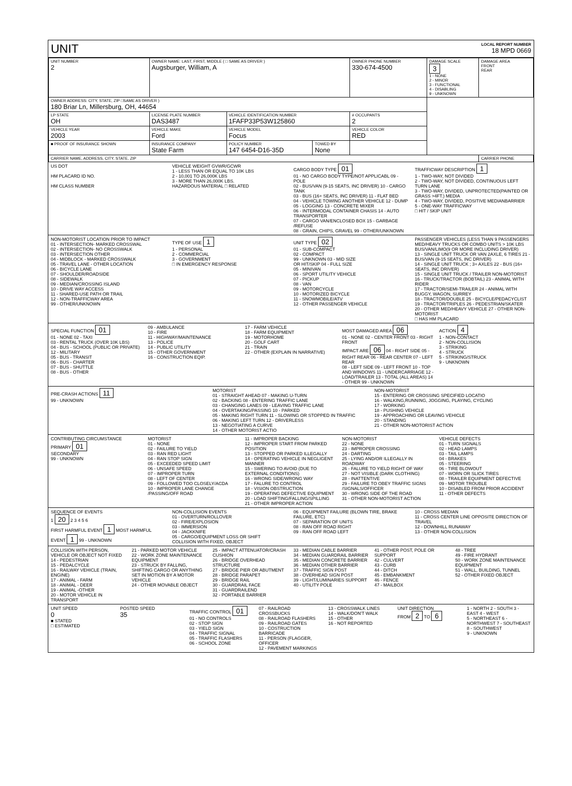UNIT
LOCAL REPORT NUMBER
18 MPD 0669
| UNIT NUMBER 2 | OWNER NAME: LAST, FIRST, MIDDLE ( □ SAME AS DRIVER ) Augsburger, William, A | | | OWNER PHONE NUMBER 330-674-4500 | DAMAGE SCALE 3 1 - NONE 2 - MINOR 3 - FUNCTIONAL 4 - DISABLING 9 - UNKNOWN | DAMAGE AREA FRONT REAR |
| OWNER ADDRESS: CITY, STATE, ZIP □SAME AS DRIVER ) 180 Briar Ln, Millersburg, OH, 44654 | | | | | | |
| LP STATE OH | LICENSE PLATE NUMBER DAS3487 | VEHICLE IDENTIFICATION NUMBER 1FAFP33P53W125860 | | # OCCUPANTS 2 | | |
| VEHICLE YEAR 2003 | VEHICLE MAKE Ford | VEHICLE MODEL Focus | | VEHICLE COLOR RED | | |
| ■ PROOF OF INSURANCE SHOWN | INSURANCE COMPANY State Farm | POLICY NUMBER 147 6454-D16-35D | TOWED BY None | | | |
| CARRIER NAME, ADDRESS, CITY, STATE, ZIP | | | | | | CARRIER PHONE |
US DOT
HM PLACARD ID NO.
HM CLASS NUMBER
VEHICLE WEIGHT GVWR/GCWR
1 - LESS THAN OR EQUAL TO 10K LBS
2 - 10,001 TO 26,000K LBS
3 - MORE THAN 26,000K LBS.
HAZARDOUS MATERIAL □ RELATED
CARGO BODY TYPE 01
01 - NO CARGO BODY TYPE/NOT APPLICABL 09 - POLE
02 - BUS/VAN (9-15 SEATS, INC DRIVER) 10 - CARGO TANK
03 - BUS (16+ SEATS, INC DRIVER) 11 - FLAT BED
04 - VEHICLE TOWING ANOTHER VEHICLE 12 - DUMP
05 - LOGGING 13 - CONCRETE MIXER
06 - INTERMODAL CONTAINER CHASIS 14 - AUTO TRANSPORTER
07 - CARGO VAN/ENCLOSED BOX 15 - GARBAGE /REFUSE
08 - GRAIN, CHIPS, GRAVEL 99 - OTHER/UNKNOWN
TRAFFICWAY DESCRIPTION 1
1 - TWO-WAY, NOT DIVIDED
2 - TWO-WAY, NOT DIVIDED, CONTINUOUS LEFT TURN LANE
3 - TWO-WAY, DIVIDED, UNPROTECTED(PAINTED OR GRASS >4FT.) MEDIA
4 - TWO-WAY, DIVIDED, POSITIVE MEDIANBARRIER
5 - ONE-WAY TRAFFICWAY
□ HIT / SKIP UNIT
NON-MOTORIST LOCATION PRIOR TO IMPACT
01 - INTERSECTION- MARKED CROSSWAL
02 - INTERSECTION- NO CROSSWALK
03 - INTERSECTION OTHER
04 - MIDBLOCK - MARKED CROSSWALK
05 - TRAVEL LANE - OTHER LOCATION
06 - BICYCLE LANE
07 - SHOULDER/ROADSIDE
08 - SIDEWALK
09 - MEDIAN/CROSSING ISLAND
10 - DRIVE WAY ACCESS
11 - SHARED-USE PATH OR TRAIL
12 - NON-TRAFFICWAY AREA
99 - OTHER/UNKNOWN
TYPE OF USE 1
1 - PERSONAL
2 - COMMERCIAL
3 - GOVERNMENT
□ IN EMERGENCY RESPONSE
UNIT TYPE 02
01 - SUB-COMPACT
02 - COMPACT
99 - UNKNOWN 03 - MID SIZE
OR HIT/SKIP 04 - FULL SIZE
05 - MINIVAN
06 - SPORT UTILITY VEHICLE
07 - PICKUP
08 - VAN
09 - MOTORCYCLE
10 - MOTORIZED BICYCLE
11 - SNOWMOBILE/ATV
12 - OTHER PASSENGER VEHICLE
PASSENGER VEHICLES (LESS THAN 9 PASSENGERS MED/HEAVY TRUCKS OR COMBO UNITS > 10K LBS BUS/VAN/LIMO(9 OR MORE INCLUDING DRIVER)
13 - SINGLE UNIT TRUCK OR VAN 2AXLE, 6 TIRES 21 - BUS/VAN (9-15 SEATS, INC DRIVER)
14 - SINGLE UNIT TRUCK ; 3+ AXLES 22 - BUS (16+ SEATS, INC DRIVER)
15 - SINGLE UNIT TRUCK / TRAILER NON-MOTORIST
16 - TRUCK/TRACTOR (BOBTAIL) 23 - ANIMAL WITH RIDER
17 - TRACTOR/SEMI-TRAILER 24 - ANIMAL WITH BUGGY, WAGON, SURREY
18 - TRACTOR/DOUBLE 25 - BICYCLE/PEDACYCLIST
19 - TRACTOR/TRIPLES 26 - PEDESTRIAN/SKATER
20 - OTHER MED/HEAVY VEHICLE 27 - OTHER NON-MOTORIST
□ HAS HM PLACARD
SPECIAL FUNCTION 01
01 - NONE 02 - TAXI
03 - RENTAL TRUCK (OVER 10K LBS)
04 - BUS - SCHOOL (PUBLIC OR PRIVATE) 12 - MILITARY
05 - BUS - TRANSIT
06 - BUS - CHARTER
07 - BUS - SHUTTLE
08 - BUS - OTHER
09 - AMBULANCE
10 - FIRE
11 - HIGHWAY/MAINTENANCE
13 - POLICE
14 - PUBLIC UTILITY
15 - OTHER GOVERNMENT
16 - CONSTRUCTION EQIP.
17 - FARM VEHICLE
18 - FARM EQUIPMENT
19 - MOTORHOME
20 - GOLF CART
21 - TRAIN
22 - OTHER (EXPLAIN IN NARRATIVE)
MOST DAMAGED AREA 06
01 - NONE 02 - CENTER FRONT 03 - RIGHT FRONT
IMPACT ARE 06 04 - RIGHT SIDE 05 - RIGHT REAR 06 - REAR CENTER 07 - LEFT REAR
08 - LEFT SIDE 09 - LEFT FRONT 10 - TOP AND WINDOWS 11 - UNDERCARRIAGE 12 - LOAD/TRAILER 13 - TOTAL (ALL AREAS) 14 - OTHER 99 - UNKNOWN
ACTION 4
1 - NON-CONTACT
2 - NON-COLLISION
3 - STRIKING
4 - STRUCK
5 - STRIKING/STRUCK
9 - UNKNOWN
PRE-CRASH ACTIONS 11
99 - UNKNOWN
MOTORIST
01 - STRAIGHT AHEAD 07 - MAKING U-TURN
02 - BACKING 08 - ENTERING TRAFFIC LANE
03 - CHANGING LANES 09 - LEAVING TRAFFIC LANE
04 - OVERTAKING/PASSING 10 - PARKED
05 - MAKING RIGHT TURN 11 - SLOWING OR STOPPED IN TRAFFIC
06 - MAKING LEFT TURN 12 - DRIVERLESS
13 - NEGOTIATING A CURVE
14 - OTHER MOTORIST ACTIO
NON-MOTORIST
15 - ENTERING OR CROSSING SPECIFIED LOCATIO
16 - WALKING,RUNNING, JOGGING, PLAYING, CYCLING
17 - WORKING
18 - PUSHING VEHICLE
19 - APPROACHING OR LEAVING VEHICLE
20 - STANDING
21 - OTHER NON-MOTORIST ACTION
CONTRIBUTING CIRCUMSTANCE
PRIMARY 01
SECONDARY
99 - UNKNOWN
MOTORIST
01 - NONE
02 - FAILURE TO YIELD
03 - RAN RED LIGHT
04 - RAN STOP SIGN
05 - EXCEEDED SPEED LIMIT
06 - UNSAFE SPEED
07 - IMPROPER TURN
08 - LEFT OF CENTER
09 - FOLLOWED TOO CLOSELY/ACDA
10 - IMPROPER LANE CHANGE /PASSING/OFF ROAD
11 - IMPROPER BACKING
12 - IMPROPER START FROM PARKED POSITION
13 - STOPPED OR PARKED ILLEGALLY
14 - OPERATING VEHICLE IN NEGLIGENT MANNER
15 - SWERING TO AVOID (DUE TO EXTERNAL CONDITIONS)
16 - WRONG SIDE/WRONG WAY
17 - FALURE TO CONTROL
18 - VISION OBSTRUCTION
19 - OPERATING DEFECTIVE EQUIPMENT
20 - LOAD SHIFTING/FALLING/SPILLING
21 - OTHER IMPROPER ACTION
NON-MOTORIST
22 - NONE
23 - IMPROPER CROSSING
24 - DARTING
25 - LYING AND/OR ILLEGALLY IN ROADWAY
26 - FALURE TO YIELD RIGHT OF WAY
27 - NOT VISIBLE (DARK CLOTHING)
28 - INATTENTIVE
29 - FAILURE TO OBEY TRAFFIC SIGNS /SIGNALS/OFFICER
30 - WRONG SIDE OF THE ROAD
31 - OTHER NON-MOTORIST ACTION
VEHICLE DEFECTS
01 - TURN SIGNALS
02 - HEAD LAMPS
03 - TAIL LAMPS
04 - BRAKES
05 - STEERING
06 - TIRE BLOWOUT
07 - WORN OR SLICK TIRES
08 - TRAILER EQUIPMENT DEFECTIVE
09 - MOTOR TROUBLE
10 - DISABLED FROM PRIOR ACCIDENT
11 - OTHER DEFECTS
SEQUENCE OF EVENTS
1 20 2 3 4 5 6
FIRST HARMFUL EVENT 1 MOST HARMFUL EVENT 1 99 - UNKNOWN
NON-COLLISION EVENTS
01 - OVERTURN/ROLLOVER
02 - FIRE/EXPLOSION
03 - IMMERSION
04 - JACKKNIFE
05 - CARGO/EQUIPMENT LOSS OR SHIFT
COLLISION WITH FIXED, OBJECT
06 - EQUIPMENT FAILURE (BLOWN TIRE, BRAKE FAILURE, ETC)
07 - SEPARATION OF UNITS
08 - RAN OFF ROAD RIGHT
09 - RAN OFF ROAD LEFT
10 - CROSS MEDIAN
11 - CROSS CENTER LINE OPPOSITE DIRECTION OF TRAVEL
12 - DOWNHILL RUNAWAY
13 - OTHER NON-COLLISION
COLLISION WITH PERSON, VEHICLE OR OBJECT NOT FIXED
14 - PEDESTRIAN
15 - PEDALCYCLE
16 - RAILWAY VEHICLE (TRAIN, ENGINE)
17 - ANIMAL - FARM
18 - ANIMAL - DEER
19 - ANIMAL -OTHER
20 - MOTOR VEHICLE IN TRANSPORT
21 - PARKED MOTOR VEHICLE
22 - WORK ZONE MAINTENANCE EQUIPMENT
23 - STRUCK BY FALLING, SHIFTING CARGO OR ANYTHING SET IN MOTION BY A MOTOR VEHICLE
24 - OTHER MOVABLE OBJECT
25 - IMPACT ATTENUATOR/CRASH CUSHION
26 - BRIDGE OVERHEAD STRUCTURE
27 - BRIDGE PIER OR ABUTMENT
28 - BRIDGE PARAPET
29 - BRIDGE RAIL
30 - GUARDRAIL FACE
31 - GUARDRAILEND
32 - PORTABLE BARRIER
33 - MEDIAN CABLE BARRIER
34 - MEDIAN GUARDRAIL BARRIER
35 - MEDIAN CONCRETE BARRIER
36 - MEDIAN OTHER BARRIER
37 - TRAFFIC SIGN POST
38 - OVERHEAD SIGN POST
39 - LIGHT/LUMINARIES SUPPORT
40 - UTILITY POLE
41 - OTHER POST, POLE OR SUPPORT
42 - CULVERT
43 - CURB
44 - DITCH
45 - EMBANKMENT
46 - FENCE
47 - MAILBOX
48 - TREE
49 - FIRE HYDRANT
50 - WORK ZONE MAINTENANCE EQUIPMENT
51 - WALL, BUILDING, TUNNEL
52 - OTHER FIXED OBJECT
UNIT SPEED
0
■ STATED
□ ESTIMATED
POSTED SPEED
35
TRAFFIC CONTROL 01
01 - NO CONTROLS
02 - STOP SIGN
03 - YIELD SIGN
04 - TRAFFIC SIGNAL
05 - TRAFFIC FLASHERS
06 - SCHOOL ZONE
07 - RAILROAD CROSSBUCKS
08 - RAILROAD FLASHERS
09 - RAILROAD GATES
10 - COSTRUCTION BARRICADE
11 - PERSON (FLAGGER, OFFICER
12 - PAVEMENT MARKINGS
13 - CROSSWALK LINES
14 - WALK/DON'T WALK
15 - OTHER
16 - NOT REPORTED
UNIT DIRECTION
FROM 2 TO 6
1 - NORTH 2 - SOUTH 3 - EAST 4 - WEST
5 - NORTHEAST 6 - NORTHWEST 7 - SOUTHEAST 8 - SOUTHWEST
9 - UNKNOWN